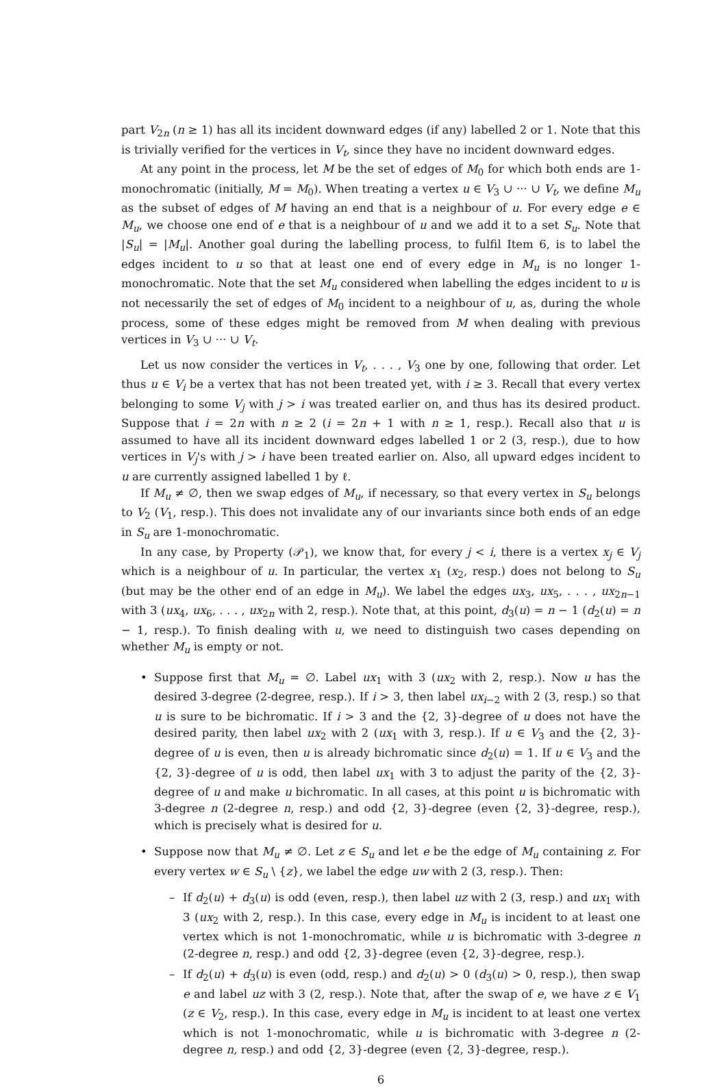part V<sub>2n</sub> (n ≥ 1) has all its incident downward edges (if any) labelled 2 or 1. Note that this is trivially verified for the vertices in V<sub>t</sub>, since they have no incident downward edges.
At any point in the process, let M be the set of edges of M<sub>0</sub> for which both ends are 1-monochromatic (initially, M = M<sub>0</sub>). When treating a vertex u ∈ V<sub>3</sub> ∪ ··· ∪ V<sub>t</sub>, we define M<sub>u</sub> as the subset of edges of M having an end that is a neighbour of u. For every edge e ∈ M<sub>u</sub>, we choose one end of e that is a neighbour of u and we add it to a set S<sub>u</sub>. Note that |S<sub>u</sub>| = |M<sub>u</sub>|. Another goal during the labelling process, to fulfil Item 6, is to label the edges incident to u so that at least one end of every edge in M<sub>u</sub> is no longer 1-monochromatic. Note that the set M<sub>u</sub> considered when labelling the edges incident to u is not necessarily the set of edges of M<sub>0</sub> incident to a neighbour of u, as, during the whole process, some of these edges might be removed from M when dealing with previous vertices in V<sub>3</sub> ∪ ··· ∪ V<sub>t</sub>.
Let us now consider the vertices in V<sub>t</sub>, . . . , V<sub>3</sub> one by one, following that order. Let thus u ∈ V<sub>i</sub> be a vertex that has not been treated yet, with i ≥ 3. Recall that every vertex belonging to some V<sub>j</sub> with j > i was treated earlier on, and thus has its desired product. Suppose that i = 2n with n ≥ 2 (i = 2n + 1 with n ≥ 1, resp.). Recall also that u is assumed to have all its incident downward edges labelled 1 or 2 (3, resp.), due to how vertices in V<sub>j</sub>'s with j > i have been treated earlier on. Also, all upward edges incident to u are currently assigned labelled 1 by ℓ.
If M<sub>u</sub> ≠ ∅, then we swap edges of M<sub>u</sub>, if necessary, so that every vertex in S<sub>u</sub> belongs to V<sub>2</sub> (V<sub>1</sub>, resp.). This does not invalidate any of our invariants since both ends of an edge in S<sub>u</sub> are 1-monochromatic.
In any case, by Property (𝒫<sub>1</sub>), we know that, for every j < i, there is a vertex x<sub>j</sub> ∈ V<sub>j</sub> which is a neighbour of u. In particular, the vertex x<sub>1</sub> (x<sub>2</sub>, resp.) does not belong to S<sub>u</sub> (but may be the other end of an edge in M<sub>u</sub>). We label the edges ux<sub>3</sub>, ux<sub>5</sub>, . . . , ux<sub>2n−1</sub> with 3 (ux<sub>4</sub>, ux<sub>6</sub>, . . . , ux<sub>2n</sub> with 2, resp.). Note that, at this point, d<sub>3</sub>(u) = n − 1 (d<sub>2</sub>(u) = n − 1, resp.). To finish dealing with u, we need to distinguish two cases depending on whether M<sub>u</sub> is empty or not.
• Suppose first that M<sub>u</sub> = ∅. Label ux<sub>1</sub> with 3 (ux<sub>2</sub> with 2, resp.). Now u has the desired 3-degree (2-degree, resp.). If i > 3, then label ux<sub>i−2</sub> with 2 (3, resp.) so that u is sure to be bichromatic. If i > 3 and the {2, 3}-degree of u does not have the desired parity, then label ux<sub>2</sub> with 2 (ux<sub>1</sub> with 3, resp.). If u ∈ V<sub>3</sub> and the {2, 3}-degree of u is even, then u is already bichromatic since d<sub>2</sub>(u) = 1. If u ∈ V<sub>3</sub> and the {2, 3}-degree of u is odd, then label ux<sub>1</sub> with 3 to adjust the parity of the {2, 3}-degree of u and make u bichromatic. In all cases, at this point u is bichromatic with 3-degree n (2-degree n, resp.) and odd {2, 3}-degree (even {2, 3}-degree, resp.), which is precisely what is desired for u.
• Suppose now that M<sub>u</sub> ≠ ∅. Let z ∈ S<sub>u</sub> and let e be the edge of M<sub>u</sub> containing z. For every vertex w ∈ S<sub>u</sub> \ {z}, we label the edge uw with 2 (3, resp.). Then:
– If d<sub>2</sub>(u) + d<sub>3</sub>(u) is odd (even, resp.), then label uz with 2 (3, resp.) and ux<sub>1</sub> with 3 (ux<sub>2</sub> with 2, resp.). In this case, every edge in M<sub>u</sub> is incident to at least one vertex which is not 1-monochromatic, while u is bichromatic with 3-degree n (2-degree n, resp.) and odd {2, 3}-degree (even {2, 3}-degree, resp.).
– If d<sub>2</sub>(u) + d<sub>3</sub>(u) is even (odd, resp.) and d<sub>2</sub>(u) > 0 (d<sub>3</sub>(u) > 0, resp.), then swap e and label uz with 3 (2, resp.). Note that, after the swap of e, we have z ∈ V<sub>1</sub> (z ∈ V<sub>2</sub>, resp.). In this case, every edge in M<sub>u</sub> is incident to at least one vertex which is not 1-monochromatic, while u is bichromatic with 3-degree n (2-degree n, resp.) and odd {2, 3}-degree (even {2, 3}-degree, resp.).
6